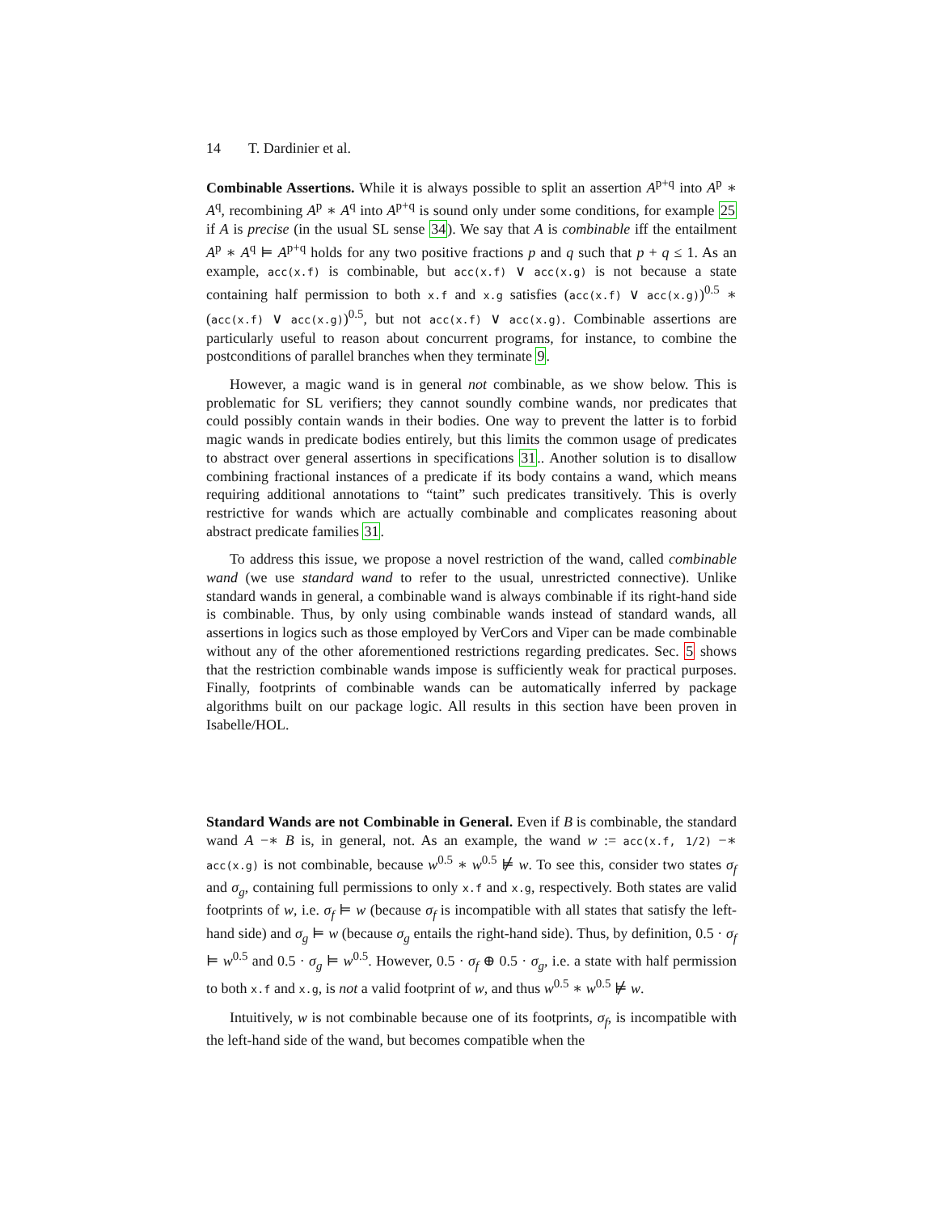14 T. Dardinier et al.
Combinable Assertions. While it is always possible to split an assertion A<sup>p+q</sup> into A<sup>p</sup> ∗ A<sup>q</sup>, recombining A<sup>p</sup> ∗ A<sup>q</sup> into A<sup>p+q</sup> is sound only under some conditions, for example 25 if A is precise (in the usual SL sense 34). We say that A is combinable iff the entailment A<sup>p</sup> ∗ A<sup>q</sup> ⊨ A<sup>p+q</sup> holds for any two positive fractions p and q such that p + q ≤ 1. As an example, acc(x.f) is combinable, but acc(x.f) ∨ acc(x.g) is not because a state containing half permission to both x.f and x.g satisfies (acc(x.f) ∨ acc(x.g))<sup>0.5</sup> ∗ (acc(x.f) ∨ acc(x.g))<sup>0.5</sup>, but not acc(x.f) ∨ acc(x.g). Combinable assertions are particularly useful to reason about concurrent programs, for instance, to combine the postconditions of parallel branches when they terminate 9.
However, a magic wand is in general not combinable, as we show below. This is problematic for SL verifiers; they cannot soundly combine wands, nor predicates that could possibly contain wands in their bodies. One way to prevent the latter is to forbid magic wands in predicate bodies entirely, but this limits the common usage of predicates to abstract over general assertions in specifications 31.. Another solution is to disallow combining fractional instances of a predicate if its body contains a wand, which means requiring additional annotations to “taint” such predicates transitively. This is overly restrictive for wands which are actually combinable and complicates reasoning about abstract predicate families 31.
To address this issue, we propose a novel restriction of the wand, called combinable wand (we use standard wand to refer to the usual, unrestricted connective). Unlike standard wands in general, a combinable wand is always combinable if its right-hand side is combinable. Thus, by only using combinable wands instead of standard wands, all assertions in logics such as those employed by VerCors and Viper can be made combinable without any of the other aforementioned restrictions regarding predicates. Sec. 5 shows that the restriction combinable wands impose is sufficiently weak for practical purposes. Finally, footprints of combinable wands can be automatically inferred by package algorithms built on our package logic. All results in this section have been proven in Isabelle/HOL.
Standard Wands are not Combinable in General. Even if B is combinable, the standard wand A −∗ B is, in general, not. As an example, the wand w := acc(x.f, 1/2) −∗ acc(x.g) is not combinable, because w<sup>0.5</sup> ∗ w<sup>0.5</sup> ⊭ w. To see this, consider two states σ<sub>f</sub> and σ<sub>g</sub>, containing full permissions to only x.f and x.g, respectively. Both states are valid footprints of w, i.e. σ<sub>f</sub> ⊨ w (because σ<sub>f</sub> is incompatible with all states that satisfy the left-hand side) and σ<sub>g</sub> ⊨ w (because σ<sub>g</sub> entails the right-hand side). Thus, by definition, 0.5 · σ<sub>f</sub> ⊨ w<sup>0.5</sup> and 0.5 · σ<sub>g</sub> ⊨ w<sup>0.5</sup>. However, 0.5 · σ<sub>f</sub> ⊕ 0.5 · σ<sub>g</sub>, i.e. a state with half permission to both x.f and x.g, is not a valid footprint of w, and thus w<sup>0.5</sup> ∗ w<sup>0.5</sup> ⊭ w.
Intuitively, w is not combinable because one of its footprints, σ<sub>f</sub>, is incompatible with the left-hand side of the wand, but becomes compatible when the